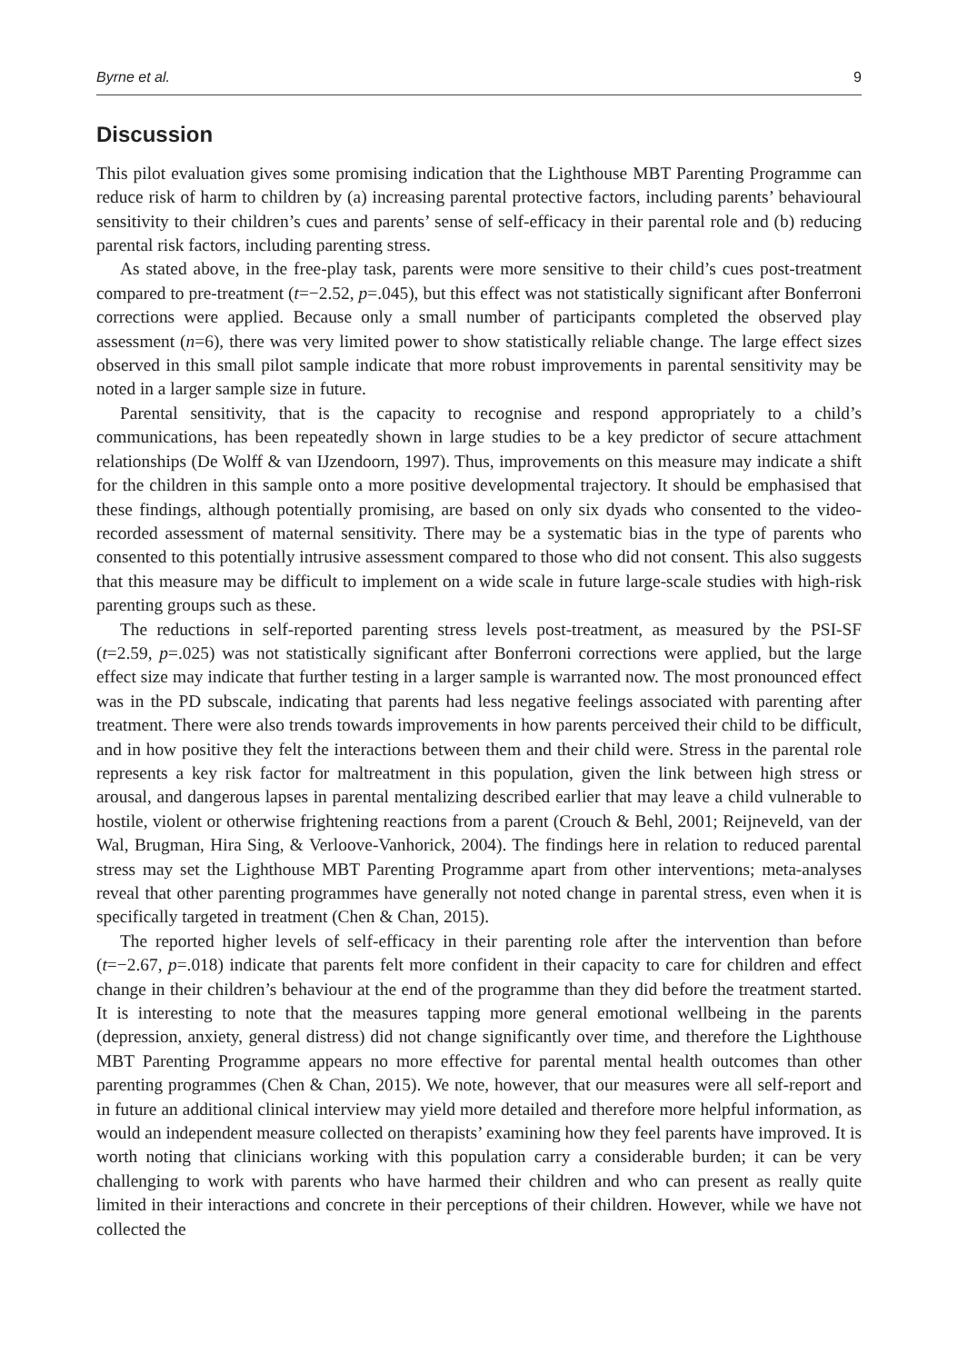Byrne et al. 9
Discussion
This pilot evaluation gives some promising indication that the Lighthouse MBT Parenting Programme can reduce risk of harm to children by (a) increasing parental protective factors, including parents’ behavioural sensitivity to their children’s cues and parents’ sense of self-efficacy in their parental role and (b) reducing parental risk factors, including parenting stress.
As stated above, in the free-play task, parents were more sensitive to their child’s cues post-treatment compared to pre-treatment (t=−2.52, p=.045), but this effect was not statistically significant after Bonferroni corrections were applied. Because only a small number of participants completed the observed play assessment (n=6), there was very limited power to show statistically reliable change. The large effect sizes observed in this small pilot sample indicate that more robust improvements in parental sensitivity may be noted in a larger sample size in future.
Parental sensitivity, that is the capacity to recognise and respond appropriately to a child’s communications, has been repeatedly shown in large studies to be a key predictor of secure attachment relationships (De Wolff & van IJzendoorn, 1997). Thus, improvements on this measure may indicate a shift for the children in this sample onto a more positive developmental trajectory. It should be emphasised that these findings, although potentially promising, are based on only six dyads who consented to the video-recorded assessment of maternal sensitivity. There may be a systematic bias in the type of parents who consented to this potentially intrusive assessment compared to those who did not consent. This also suggests that this measure may be difficult to implement on a wide scale in future large-scale studies with high-risk parenting groups such as these.
The reductions in self-reported parenting stress levels post-treatment, as measured by the PSI-SF (t=2.59, p=.025) was not statistically significant after Bonferroni corrections were applied, but the large effect size may indicate that further testing in a larger sample is warranted now. The most pronounced effect was in the PD subscale, indicating that parents had less negative feelings associated with parenting after treatment. There were also trends towards improvements in how parents perceived their child to be difficult, and in how positive they felt the interactions between them and their child were. Stress in the parental role represents a key risk factor for maltreatment in this population, given the link between high stress or arousal, and dangerous lapses in parental mentalizing described earlier that may leave a child vulnerable to hostile, violent or otherwise frightening reactions from a parent (Crouch & Behl, 2001; Reijneveld, van der Wal, Brugman, Hira Sing, & Verloove-Vanhorick, 2004). The findings here in relation to reduced parental stress may set the Lighthouse MBT Parenting Programme apart from other interventions; meta-analyses reveal that other parenting programmes have generally not noted change in parental stress, even when it is specifically targeted in treatment (Chen & Chan, 2015).
The reported higher levels of self-efficacy in their parenting role after the intervention than before (t=−2.67, p=.018) indicate that parents felt more confident in their capacity to care for children and effect change in their children’s behaviour at the end of the programme than they did before the treatment started. It is interesting to note that the measures tapping more general emotional wellbeing in the parents (depression, anxiety, general distress) did not change significantly over time, and therefore the Lighthouse MBT Parenting Programme appears no more effective for parental mental health outcomes than other parenting programmes (Chen & Chan, 2015). We note, however, that our measures were all self-report and in future an additional clinical interview may yield more detailed and therefore more helpful information, as would an independent measure collected on therapists’ examining how they feel parents have improved. It is worth noting that clinicians working with this population carry a considerable burden; it can be very challenging to work with parents who have harmed their children and who can present as really quite limited in their interactions and concrete in their perceptions of their children. However, while we have not collected the